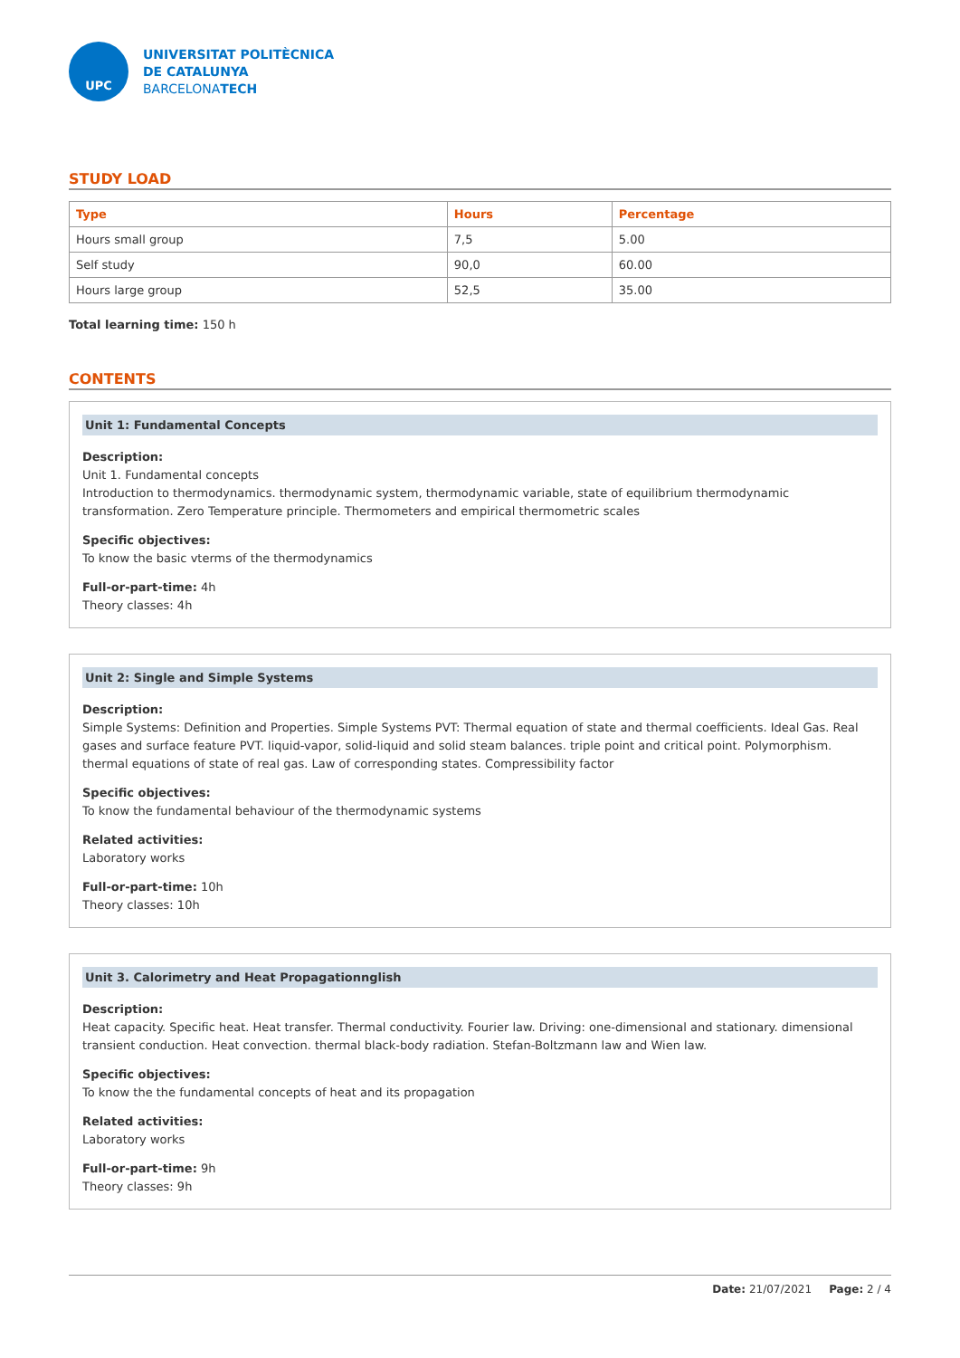UPC
UNIVERSITAT POLITÈCNICA
DE CATALUNYA
BARCELONATECH
STUDY LOAD
| Type | Hours | Percentage |
| --- | --- | --- |
| Hours small group | 7,5 | 5.00 |
| Self study | 90,0 | 60.00 |
| Hours large group | 52,5 | 35.00 |
Total learning time: 150 h
CONTENTS
Unit 1: Fundamental Concepts
Description:
Unit 1. Fundamental concepts
Introduction to thermodynamics. thermodynamic system, thermodynamic variable, state of equilibrium thermodynamic transformation. Zero Temperature principle. Thermometers and empirical thermometric scales
Specific objectives:
To know the basic vterms of the thermodynamics
Full-or-part-time: 4h
Theory classes: 4h
Unit 2: Single and Simple Systems
Description:
Simple Systems: Definition and Properties. Simple Systems PVT: Thermal equation of state and thermal coefficients. Ideal Gas. Real gases and surface feature PVT. liquid-vapor, solid-liquid and solid steam balances. triple point and critical point. Polymorphism. thermal equations of state of real gas. Law of corresponding states. Compressibility factor
Specific objectives:
To know the fundamental behaviour of the thermodynamic systems
Related activities:
Laboratory works
Full-or-part-time: 10h
Theory classes: 10h
Unit 3. Calorimetry and Heat Propagationnglish
Description:
Heat capacity. Specific heat. Heat transfer. Thermal conductivity. Fourier law. Driving: one-dimensional and stationary. dimensional transient conduction. Heat convection. thermal black-body radiation. Stefan-Boltzmann law and Wien law.
Specific objectives:
To know the the fundamental concepts of heat and its propagation
Related activities:
Laboratory works
Full-or-part-time: 9h
Theory classes: 9h
Date: 21/07/2021 Page: 2 / 4